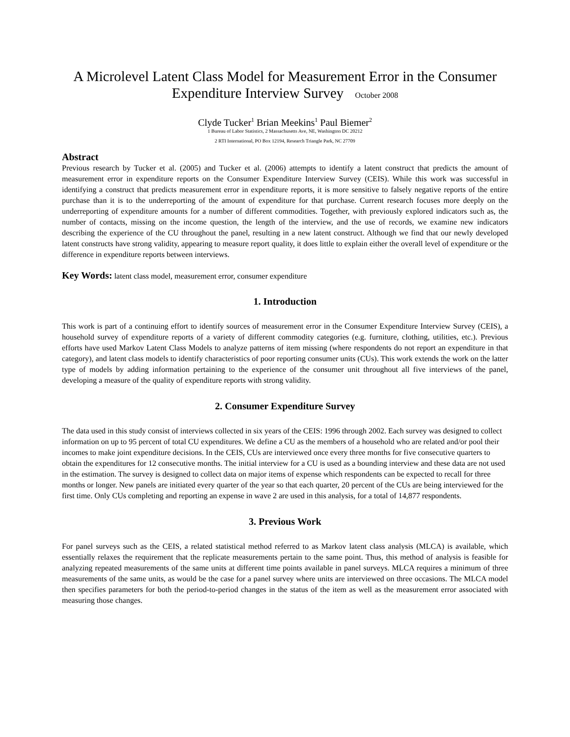A Microlevel Latent Class Model for Measurement Error in the Consumer Expenditure Interview Survey October 2008
Clyde Tucker<sup>1</sup> Brian Meekins<sup>1</sup> Paul Biemer<sup>2</sup>
1 Bureau of Labor Statistics, 2 Massachusetts Ave, NE, Washington DC 20212
2 RTI International, PO Box 12194, Research Triangle Park, NC 27709
Abstract
Previous research by Tucker et al. (2005) and Tucker et al. (2006) attempts to identify a latent construct that predicts the amount of measurement error in expenditure reports on the Consumer Expenditure Interview Survey (CEIS). While this work was successful in identifying a construct that predicts measurement error in expenditure reports, it is more sensitive to falsely negative reports of the entire purchase than it is to the underreporting of the amount of expenditure for that purchase. Current research focuses more deeply on the underreporting of expenditure amounts for a number of different commodities. Together, with previously explored indicators such as, the number of contacts, missing on the income question, the length of the interview, and the use of records, we examine new indicators describing the experience of the CU throughout the panel, resulting in a new latent construct. Although we find that our newly developed latent constructs have strong validity, appearing to measure report quality, it does little to explain either the overall level of expenditure or the difference in expenditure reports between interviews.
Key Words: latent class model, measurement error, consumer expenditure
1. Introduction
This work is part of a continuing effort to identify sources of measurement error in the Consumer Expenditure Interview Survey (CEIS), a household survey of expenditure reports of a variety of different commodity categories (e.g. furniture, clothing, utilities, etc.). Previous efforts have used Markov Latent Class Models to analyze patterns of item missing (where respondents do not report an expenditure in that category), and latent class models to identify characteristics of poor reporting consumer units (CUs). This work extends the work on the latter type of models by adding information pertaining to the experience of the consumer unit throughout all five interviews of the panel, developing a measure of the quality of expenditure reports with strong validity.
2. Consumer Expenditure Survey
The data used in this study consist of interviews collected in six years of the CEIS: 1996 through 2002. Each survey was designed to collect information on up to 95 percent of total CU expenditures. We define a CU as the members of a household who are related and/or pool their incomes to make joint expenditure decisions. In the CEIS, CUs are interviewed once every three months for five consecutive quarters to obtain the expenditures for 12 consecutive months. The initial interview for a CU is used as a bounding interview and these data are not used in the estimation. The survey is designed to collect data on major items of expense which respondents can be expected to recall for three months or longer. New panels are initiated every quarter of the year so that each quarter, 20 percent of the CUs are being interviewed for the first time. Only CUs completing and reporting an expense in wave 2 are used in this analysis, for a total of 14,877 respondents.
3. Previous Work
For panel surveys such as the CEIS, a related statistical method referred to as Markov latent class analysis (MLCA) is available, which essentially relaxes the requirement that the replicate measurements pertain to the same point. Thus, this method of analysis is feasible for analyzing repeated measurements of the same units at different time points available in panel surveys. MLCA requires a minimum of three measurements of the same units, as would be the case for a panel survey where units are interviewed on three occasions. The MLCA model then specifies parameters for both the period-to-period changes in the status of the item as well as the measurement error associated with measuring those changes.